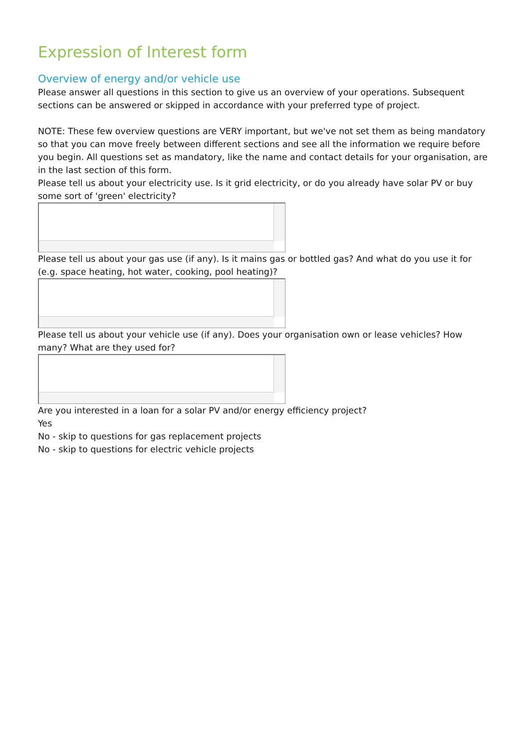Expression of Interest form
Overview of energy and/or vehicle use
Please answer all questions in this section to give us an overview of your operations. Subsequent sections can be answered or skipped in accordance with your preferred type of project.
NOTE: These few overview questions are VERY important, but we've not set them as being mandatory so that you can move freely between different sections and see all the information we require before you begin. All questions set as mandatory, like the name and contact details for your organisation, are in the last section of this form.
Please tell us about your electricity use. Is it grid electricity, or do you already have solar PV or buy some sort of 'green' electricity?
Please tell us about your gas use (if any). Is it mains gas or bottled gas? And what do you use it for (e.g. space heating, hot water, cooking, pool heating)?
Please tell us about your vehicle use (if any). Does your organisation own or lease vehicles? How many? What are they used for?
Are you interested in a loan for a solar PV and/or energy efficiency project?
Yes
No - skip to questions for gas replacement projects
No - skip to questions for electric vehicle projects